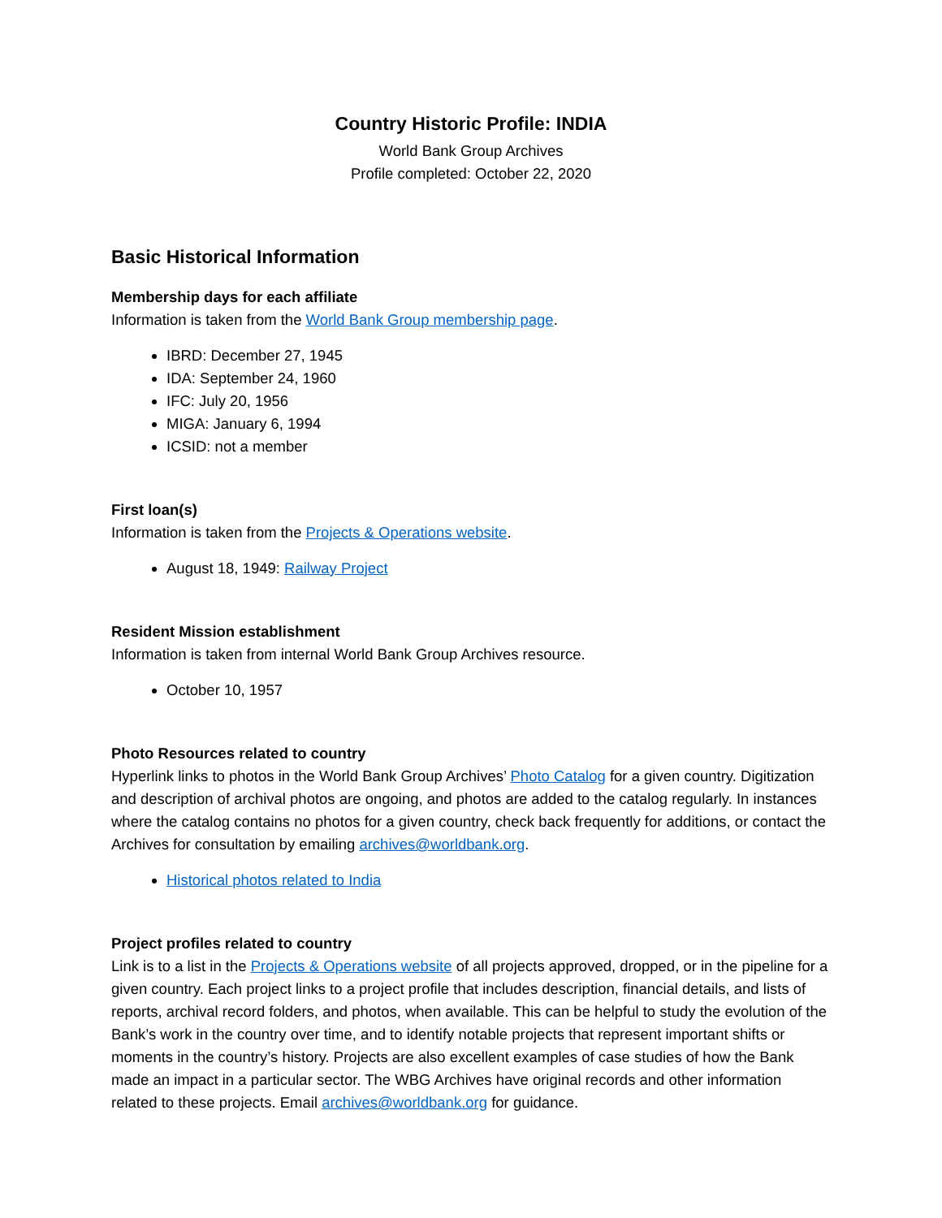Country Historic Profile: INDIA
World Bank Group Archives
Profile completed: October 22, 2020
Basic Historical Information
Membership days for each affiliate
Information is taken from the World Bank Group membership page.
IBRD: December 27, 1945
IDA: September 24, 1960
IFC: July 20, 1956
MIGA: January 6, 1994
ICSID: not a member
First loan(s)
Information is taken from the Projects & Operations website.
August 18, 1949: Railway Project
Resident Mission establishment
Information is taken from internal World Bank Group Archives resource.
October 10, 1957
Photo Resources related to country
Hyperlink links to photos in the World Bank Group Archives’ Photo Catalog for a given country. Digitization and description of archival photos are ongoing, and photos are added to the catalog regularly. In instances where the catalog contains no photos for a given country, check back frequently for additions, or contact the Archives for consultation by emailing archives@worldbank.org.
Historical photos related to India
Project profiles related to country
Link is to a list in the Projects & Operations website of all projects approved, dropped, or in the pipeline for a given country. Each project links to a project profile that includes description, financial details, and lists of reports, archival record folders, and photos, when available. This can be helpful to study the evolution of the Bank’s work in the country over time, and to identify notable projects that represent important shifts or moments in the country’s history. Projects are also excellent examples of case studies of how the Bank made an impact in a particular sector. The WBG Archives have original records and other information related to these projects. Email archives@worldbank.org for guidance.